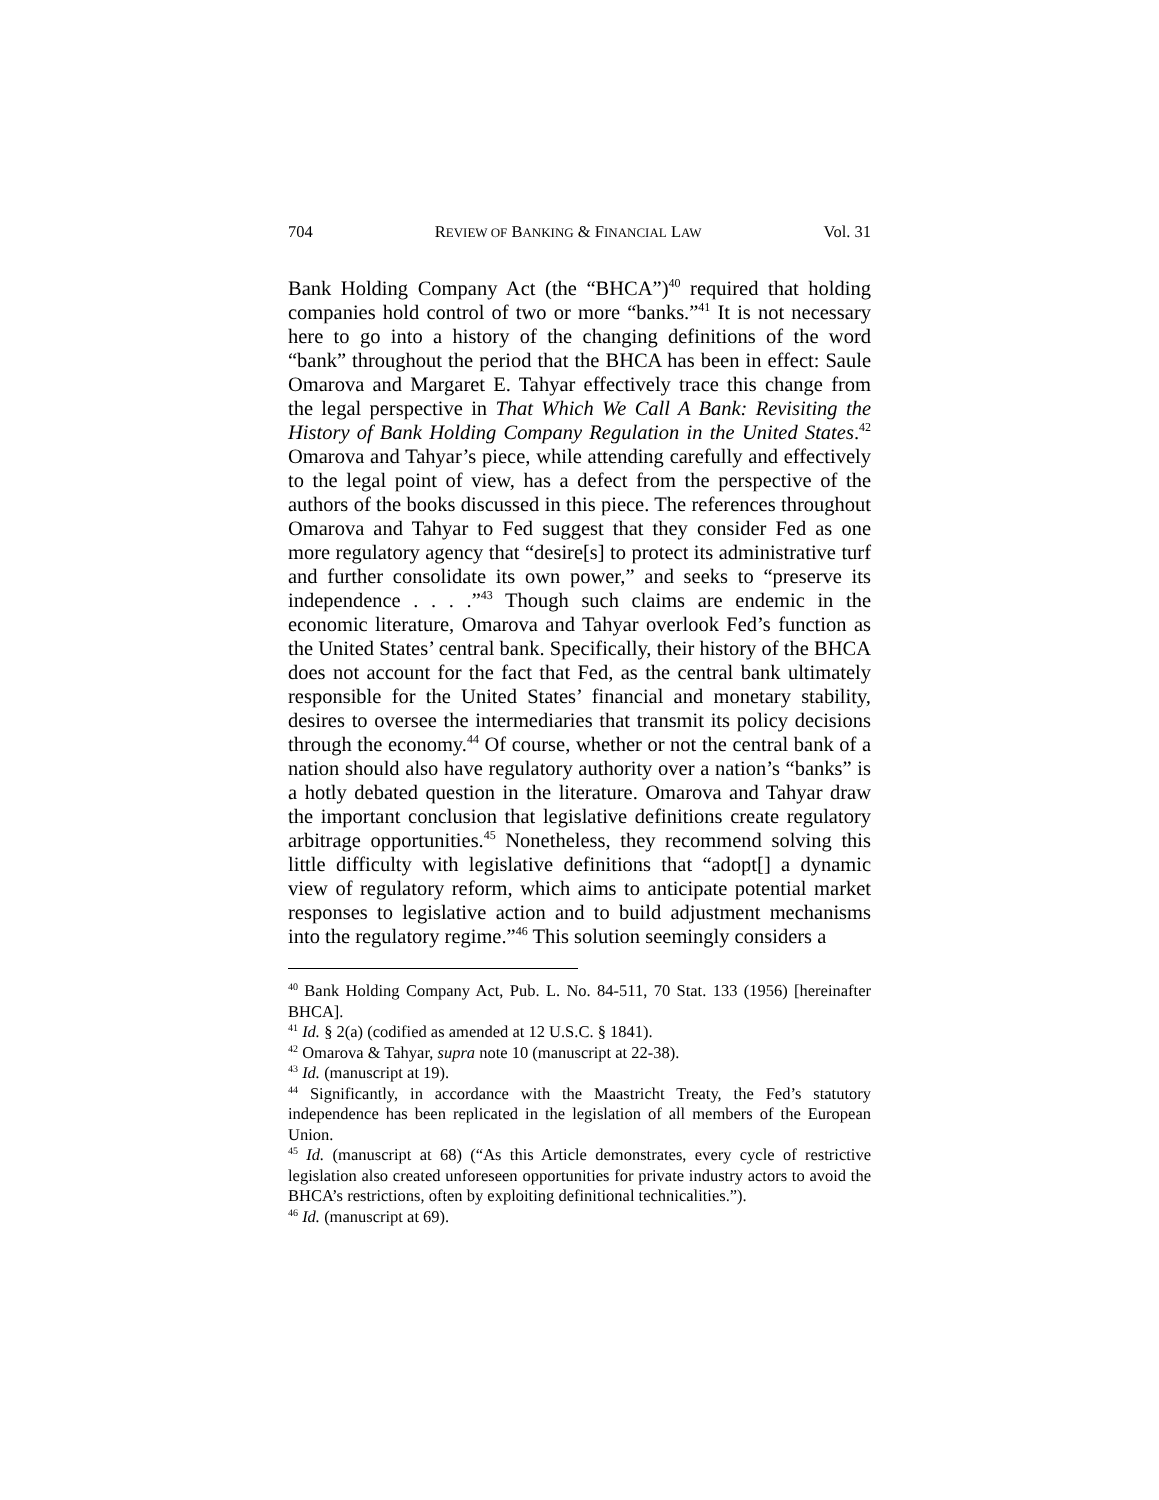704 REVIEW OF BANKING & FINANCIAL LAW Vol. 31
Bank Holding Company Act (the “BHCA”)<sup>40</sup> required that holding companies hold control of two or more “banks.”<sup>41</sup> It is not necessary here to go into a history of the changing definitions of the word “bank” throughout the period that the BHCA has been in effect: Saule Omarova and Margaret E. Tahyar effectively trace this change from the legal perspective in That Which We Call A Bank: Revisiting the History of Bank Holding Company Regulation in the United States.<sup>42</sup> Omarova and Tahyar’s piece, while attending carefully and effectively to the legal point of view, has a defect from the perspective of the authors of the books discussed in this piece. The references throughout Omarova and Tahyar to Fed suggest that they consider Fed as one more regulatory agency that “desire[s] to protect its administrative turf and further consolidate its own power,” and seeks to “preserve its independence . . . .”<sup>43</sup> Though such claims are endemic in the economic literature, Omarova and Tahyar overlook Fed’s function as the United States’ central bank. Specifically, their history of the BHCA does not account for the fact that Fed, as the central bank ultimately responsible for the United States’ financial and monetary stability, desires to oversee the intermediaries that transmit its policy decisions through the economy.<sup>44</sup> Of course, whether or not the central bank of a nation should also have regulatory authority over a nation’s “banks” is a hotly debated question in the literature. Omarova and Tahyar draw the important conclusion that legislative definitions create regulatory arbitrage opportunities.<sup>45</sup> Nonetheless, they recommend solving this little difficulty with legislative definitions that “adopt[] a dynamic view of regulatory reform, which aims to anticipate potential market responses to legislative action and to build adjustment mechanisms into the regulatory regime.”<sup>46</sup> This solution seemingly considers a
<sup>40</sup> Bank Holding Company Act, Pub. L. No. 84-511, 70 Stat. 133 (1956) [hereinafter BHCA].
<sup>41</sup> Id. § 2(a) (codified as amended at 12 U.S.C. § 1841).
<sup>42</sup> Omarova & Tahyar, supra note 10 (manuscript at 22-38).
<sup>43</sup> Id. (manuscript at 19).
<sup>44</sup> Significantly, in accordance with the Maastricht Treaty, the Fed’s statutory independence has been replicated in the legislation of all members of the European Union.
<sup>45</sup> Id. (manuscript at 68) (“As this Article demonstrates, every cycle of restrictive legislation also created unforeseen opportunities for private industry actors to avoid the BHCA’s restrictions, often by exploiting definitional technicalities.”).
<sup>46</sup> Id. (manuscript at 69).